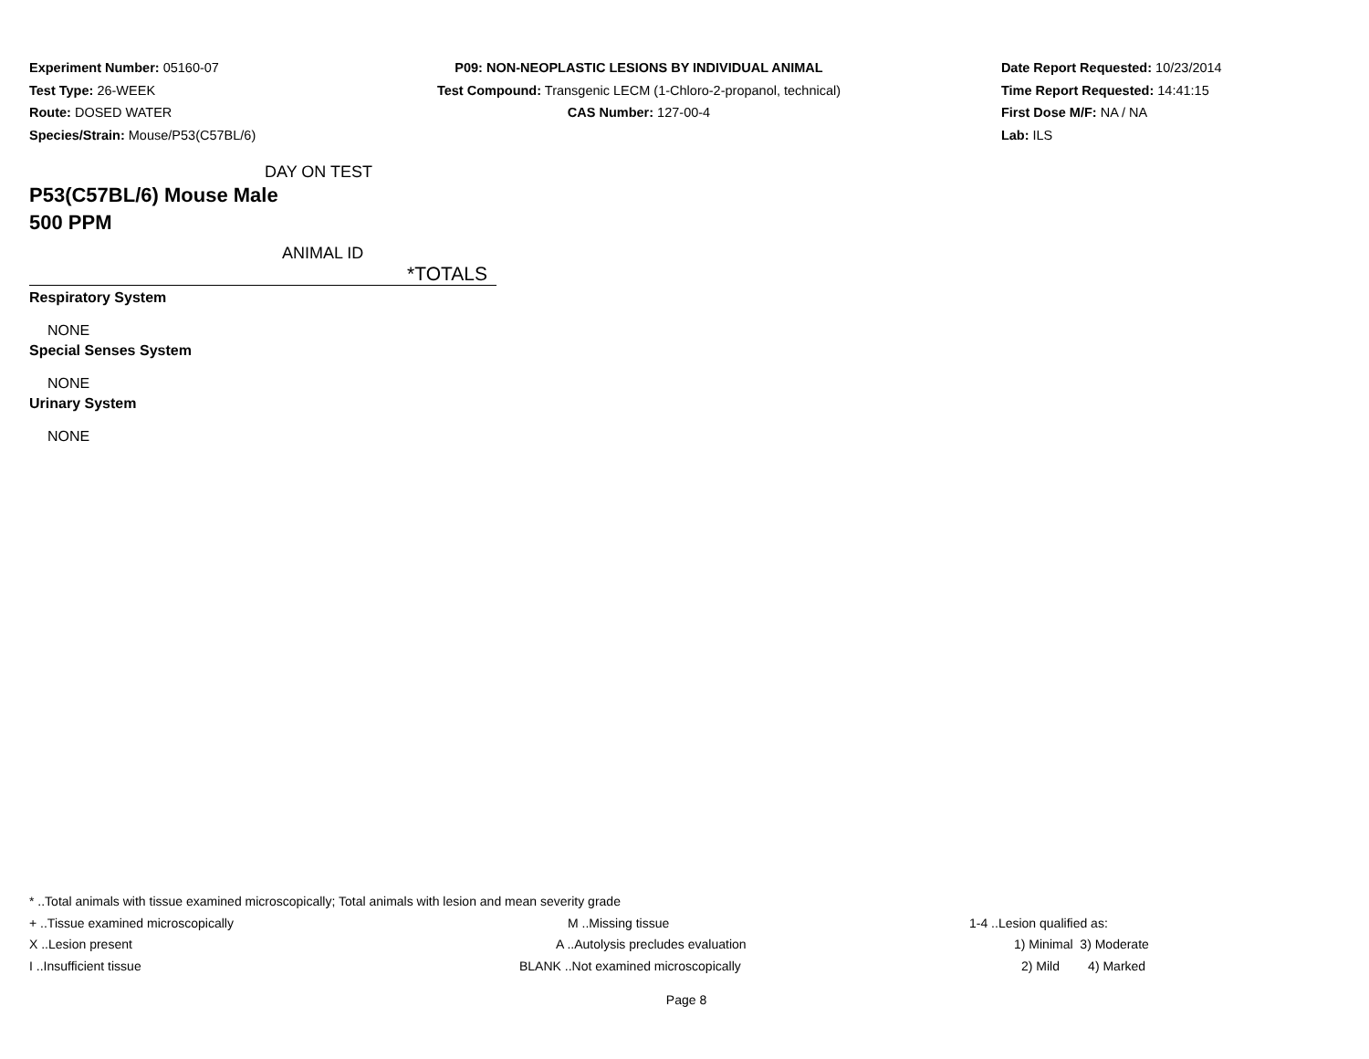Experiment Number: 05160-07
Test Type: 26-WEEK
Route: DOSED WATER
Species/Strain: Mouse/P53(C57BL/6)
P09: NON-NEOPLASTIC LESIONS BY INDIVIDUAL ANIMAL
Test Compound: Transgenic LECM (1-Chloro-2-propanol, technical)
CAS Number: 127-00-4
Date Report Requested: 10/23/2014
Time Report Requested: 14:41:15
First Dose M/F: NA / NA
Lab: ILS
DAY ON TEST
P53(C57BL/6) Mouse Male
500 PPM
ANIMAL ID
*TOTALS
Respiratory System
NONE
Special Senses System
NONE
Urinary System
NONE
* ..Total animals with tissue examined microscopically; Total animals with lesion and mean severity grade
+ ..Tissue examined microscopically M ..Missing tissue 1-4 ..Lesion qualified as:
X ..Lesion present A ..Autolysis precludes evaluation 1) Minimal 3) Moderate
I ..Insufficient tissue BLANK ..Not examined microscopically 2) Mild 4) Marked
Page 8